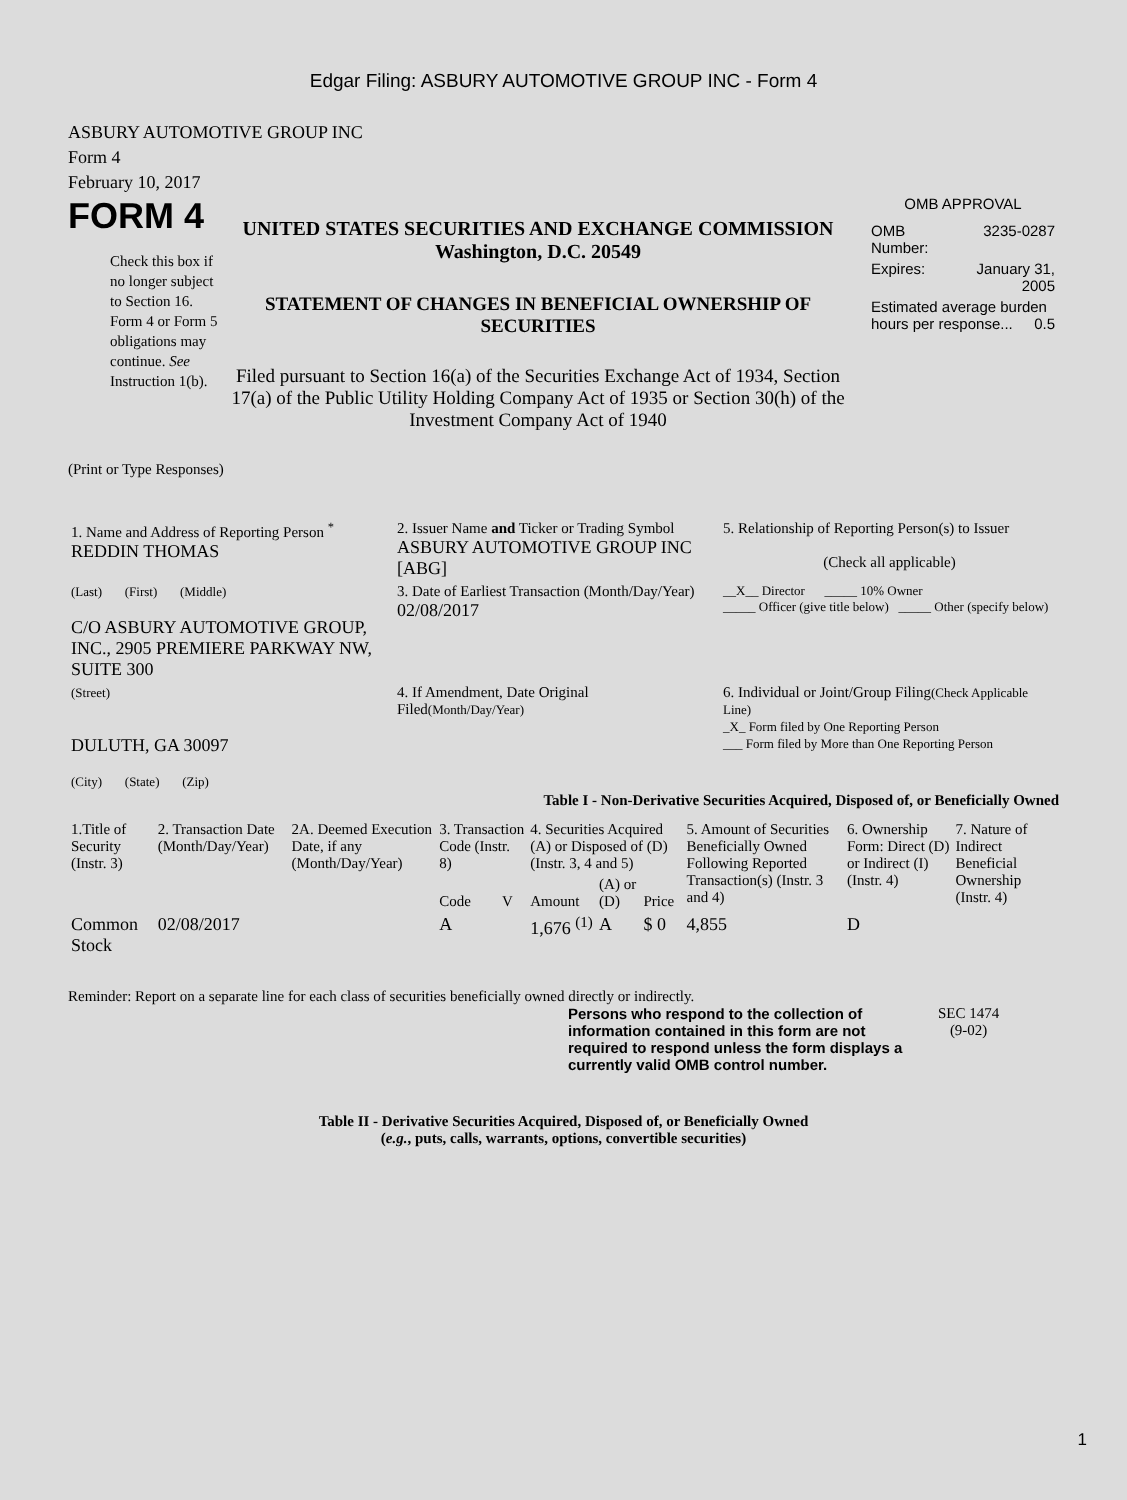Edgar Filing: ASBURY AUTOMOTIVE GROUP INC - Form 4
ASBURY AUTOMOTIVE GROUP INC
Form 4
February 10, 2017
FORM 4
Check this box if no longer subject to Section 16. Form 4 or Form 5 obligations may continue. See Instruction 1(b).
UNITED STATES SECURITIES AND EXCHANGE COMMISSION
Washington, D.C. 20549
STATEMENT OF CHANGES IN BENEFICIAL OWNERSHIP OF SECURITIES
Filed pursuant to Section 16(a) of the Securities Exchange Act of 1934, Section 17(a) of the Public Utility Holding Company Act of 1935 or Section 30(h) of the Investment Company Act of 1940
OMB APPROVAL
| OMB Number: | 3235-0287 |
| Expires: | January 31, 2005 |
| Estimated average burden hours per response... 0.5 | |
(Print or Type Responses)
| 1. Name and Address of Reporting Person <sup>*</sup> REDDIN THOMAS | 2. Issuer Name and Ticker or Trading Symbol ASBURY AUTOMOTIVE GROUP INC [ABG] | 5. Relationship of Reporting Person(s) to Issuer (Check all applicable) |
| (Last) (First) (Middle) C/O ASBURY AUTOMOTIVE GROUP, INC., 2905 PREMIERE PARKWAY NW, SUITE 300 | 3. Date of Earliest Transaction (Month/Day/Year) 02/08/2017 | __X__ Director _____ 10% Owner _____ Officer (give title below) _____ Other (specify below) |
| (Street) DULUTH, GA 30097 (City) (State) (Zip) | 4. If Amendment, Date Original Filed (Month/Day/Year) | 6. Individual or Joint/Group Filing (Check Applicable Line) _X_ Form filed by One Reporting Person ___ Form filed by More than One Reporting Person |
Table I - Non-Derivative Securities Acquired, Disposed of, or Beneficially Owned
| 1.Title of Security (Instr. 3) | 2. Transaction Date (Month/Day/Year) | 2A. Deemed Execution Date, if any (Month/Day/Year) | 3. Transaction Code (Instr. 8) | | 4. Securities Acquired (A) or Disposed of (D) (Instr. 3, 4 and 5) | | | 5. Amount of Securities Beneficially Owned Following Reported Transaction(s) (Instr. 3 and 4) | 6. Ownership Form: Direct (D) or Indirect (I) (Instr. 4) | 7. Nature of Indirect Beneficial Ownership (Instr. 4) |
| --- | --- | --- | --- | --- | --- | --- | --- | --- | --- | --- |
| | | | Code | V | Amount | (A) or (D) | Price | | | |
| Common Stock | 02/08/2017 | | A | | 1,676 <sup>(1)</sup> | A | $ 0 | 4,855 | D | |
Reminder: Report on a separate line for each class of securities beneficially owned directly or indirectly.
Persons who respond to the collection of information contained in this form are not required to respond unless the form displays a currently valid OMB control number.
SEC 1474
(9-02)
Table II - Derivative Securities Acquired, Disposed of, or Beneficially Owned
(e.g., puts, calls, warrants, options, convertible securities)
1